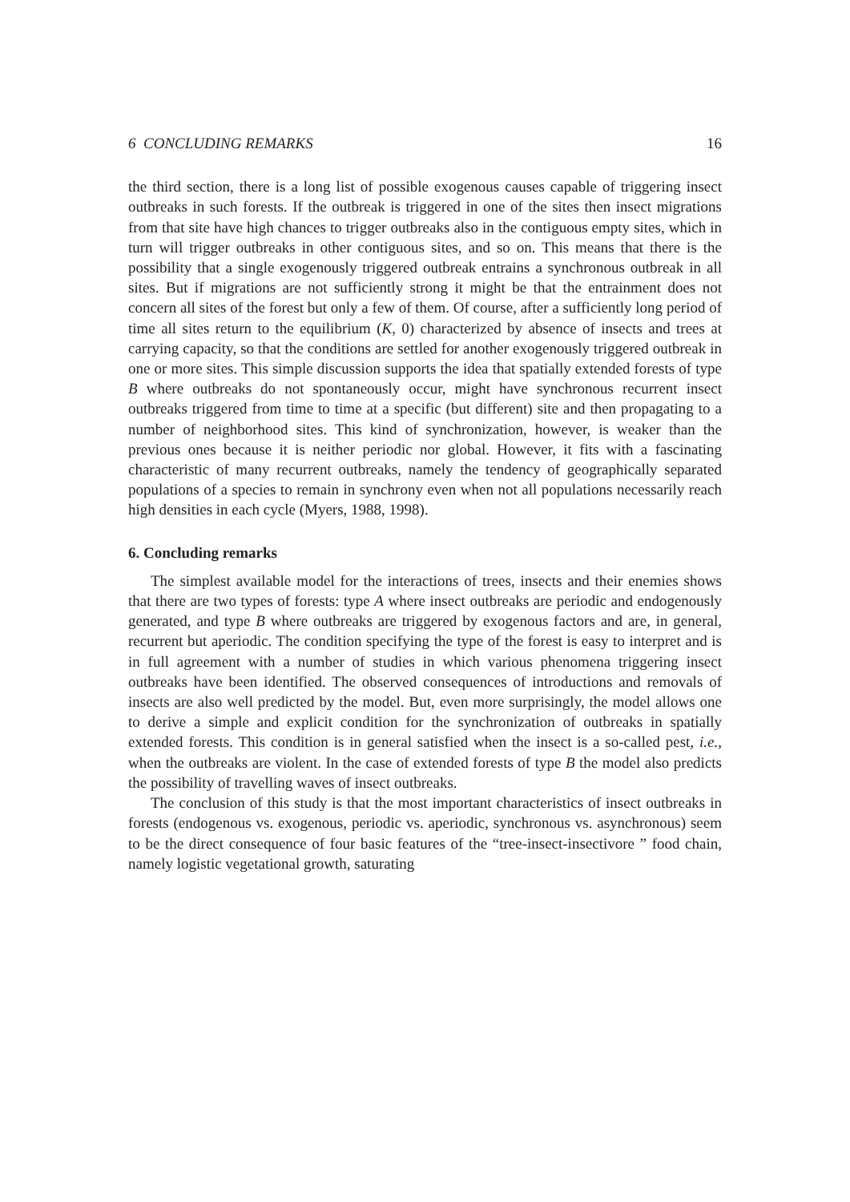6 CONCLUDING REMARKS 16
the third section, there is a long list of possible exogenous causes capable of triggering insect outbreaks in such forests. If the outbreak is triggered in one of the sites then insect migrations from that site have high chances to trigger outbreaks also in the contiguous empty sites, which in turn will trigger outbreaks in other contiguous sites, and so on. This means that there is the possibility that a single exogenously triggered outbreak entrains a synchronous outbreak in all sites. But if migrations are not sufficiently strong it might be that the entrainment does not concern all sites of the forest but only a few of them. Of course, after a sufficiently long period of time all sites return to the equilibrium (K, 0) characterized by absence of insects and trees at carrying capacity, so that the conditions are settled for another exogenously triggered outbreak in one or more sites. This simple discussion supports the idea that spatially extended forests of type B where outbreaks do not spontaneously occur, might have synchronous recurrent insect outbreaks triggered from time to time at a specific (but different) site and then propagating to a number of neighborhood sites. This kind of synchronization, however, is weaker than the previous ones because it is neither periodic nor global. However, it fits with a fascinating characteristic of many recurrent outbreaks, namely the tendency of geographically separated populations of a species to remain in synchrony even when not all populations necessarily reach high densities in each cycle (Myers, 1988, 1998).
6. Concluding remarks
The simplest available model for the interactions of trees, insects and their enemies shows that there are two types of forests: type A where insect outbreaks are periodic and endogenously generated, and type B where outbreaks are triggered by exogenous factors and are, in general, recurrent but aperiodic. The condition specifying the type of the forest is easy to interpret and is in full agreement with a number of studies in which various phenomena triggering insect outbreaks have been identified. The observed consequences of introductions and removals of insects are also well predicted by the model. But, even more surprisingly, the model allows one to derive a simple and explicit condition for the synchronization of outbreaks in spatially extended forests. This condition is in general satisfied when the insect is a so-called pest, i.e., when the outbreaks are violent. In the case of extended forests of type B the model also predicts the possibility of travelling waves of insect outbreaks.
The conclusion of this study is that the most important characteristics of insect outbreaks in forests (endogenous vs. exogenous, periodic vs. aperiodic, synchronous vs. asynchronous) seem to be the direct consequence of four basic features of the “tree-insect-insectivore ” food chain, namely logistic vegetational growth, saturating